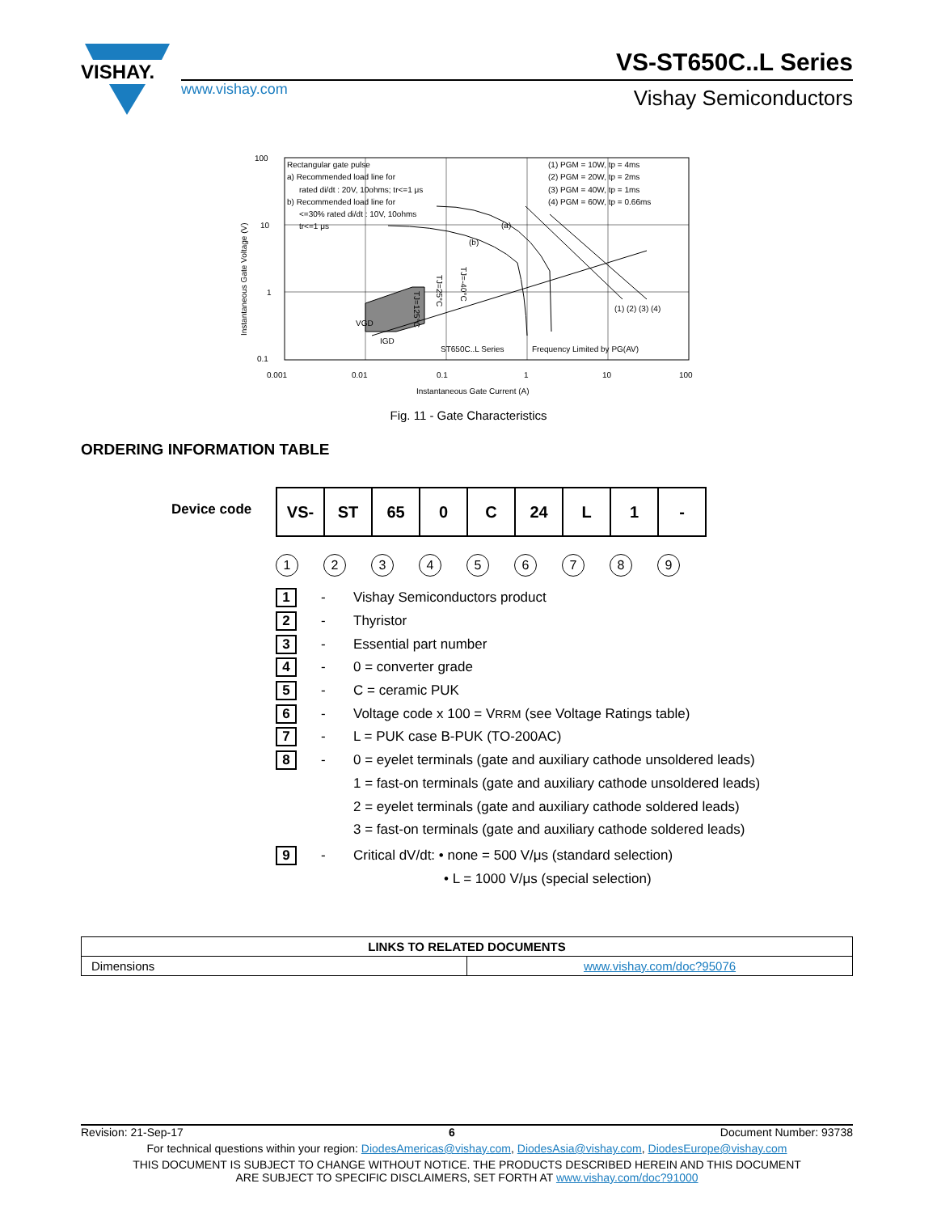VISHAY.
www.vishay.com
VS-ST650C..L Series
Vishay Semiconductors
Rectangular gate pulse
a) Recommended load line for
rated di/dt : 20V, 10ohms; tr<=1 μs
b) Recommended load line for
<=30% rated di/dt : 10V, 10ohms
tr<=1 μs
(1) PGM = 10W, tp = 4ms
(2) PGM = 20W, tp = 2ms
(3) PGM = 40W, tp = 1ms
(4) PGM = 60W, tp = 0.66ms
(a)
(b)
VGD
IGD
ST650C..L Series
Frequency Limited by PG(AV)
(1) (2) (3) (4)
100
10
1
0.1
0.001
0.01
0.1
1
10
100
Instantaneous Gate Current (A)
Instantaneous Gate Voltage (V)
TJ=125°C
TJ=25°C
TJ=-40°C
Fig. 11 - Gate Characteristics
ORDERING INFORMATION TABLE
Device code
| VS- | ST | 65 | 0 | C | 24 | L | 1 | - |
123456789
1 - Vishay Semiconductors product
2 - Thyristor
3 - Essential part number
4 - 0 = converter grade
5 - C = ceramic PUK
6 - Voltage code x 100 = V<sub>RRM</sub> (see Voltage Ratings table)
7 - L = PUK case B-PUK (TO-200AC)
8 - 0 = eyelet terminals (gate and auxiliary cathode unsoldered leads)
1 = fast-on terminals (gate and auxiliary cathode unsoldered leads)
2 = eyelet terminals (gate and auxiliary cathode soldered leads)
3 = fast-on terminals (gate and auxiliary cathode soldered leads)
9 - Critical dV/dt: • none = 500 V/μs (standard selection)
• L = 1000 V/μs (special selection)
| LINKS TO RELATED DOCUMENTS | |
| --- | --- |
| Dimensions | www.vishay.com/doc?95076 |
Revision: 21-Sep-17 6 Document Number: 93738
For technical questions within your region: DiodesAmericas@vishay.com, DiodesAsia@vishay.com, DiodesEurope@vishay.com
THIS DOCUMENT IS SUBJECT TO CHANGE WITHOUT NOTICE. THE PRODUCTS DESCRIBED HEREIN AND THIS DOCUMENT
ARE SUBJECT TO SPECIFIC DISCLAIMERS, SET FORTH AT www.vishay.com/doc?91000